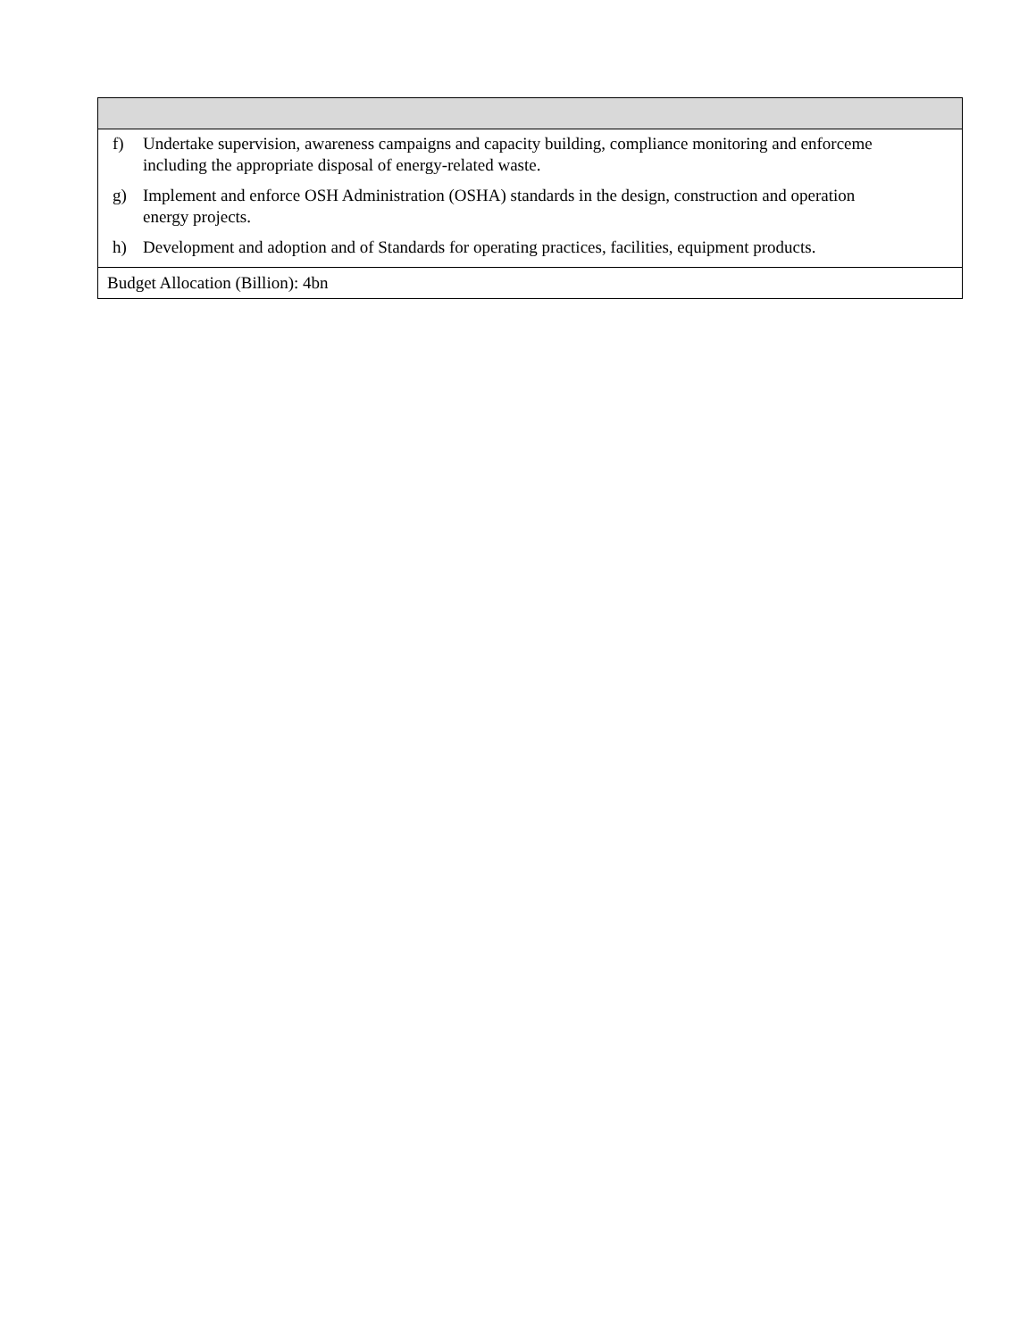| f) Undertake supervision, awareness campaigns and capacity building, compliance monitoring and enforceme including the appropriate disposal of energy-related waste. g) Implement and enforce OSH Administration (OSHA) standards in the design, construction and operation energy projects. h) Development and adoption and of Standards for operating practices, facilities, equipment products. |
| Budget Allocation (Billion): 4bn |